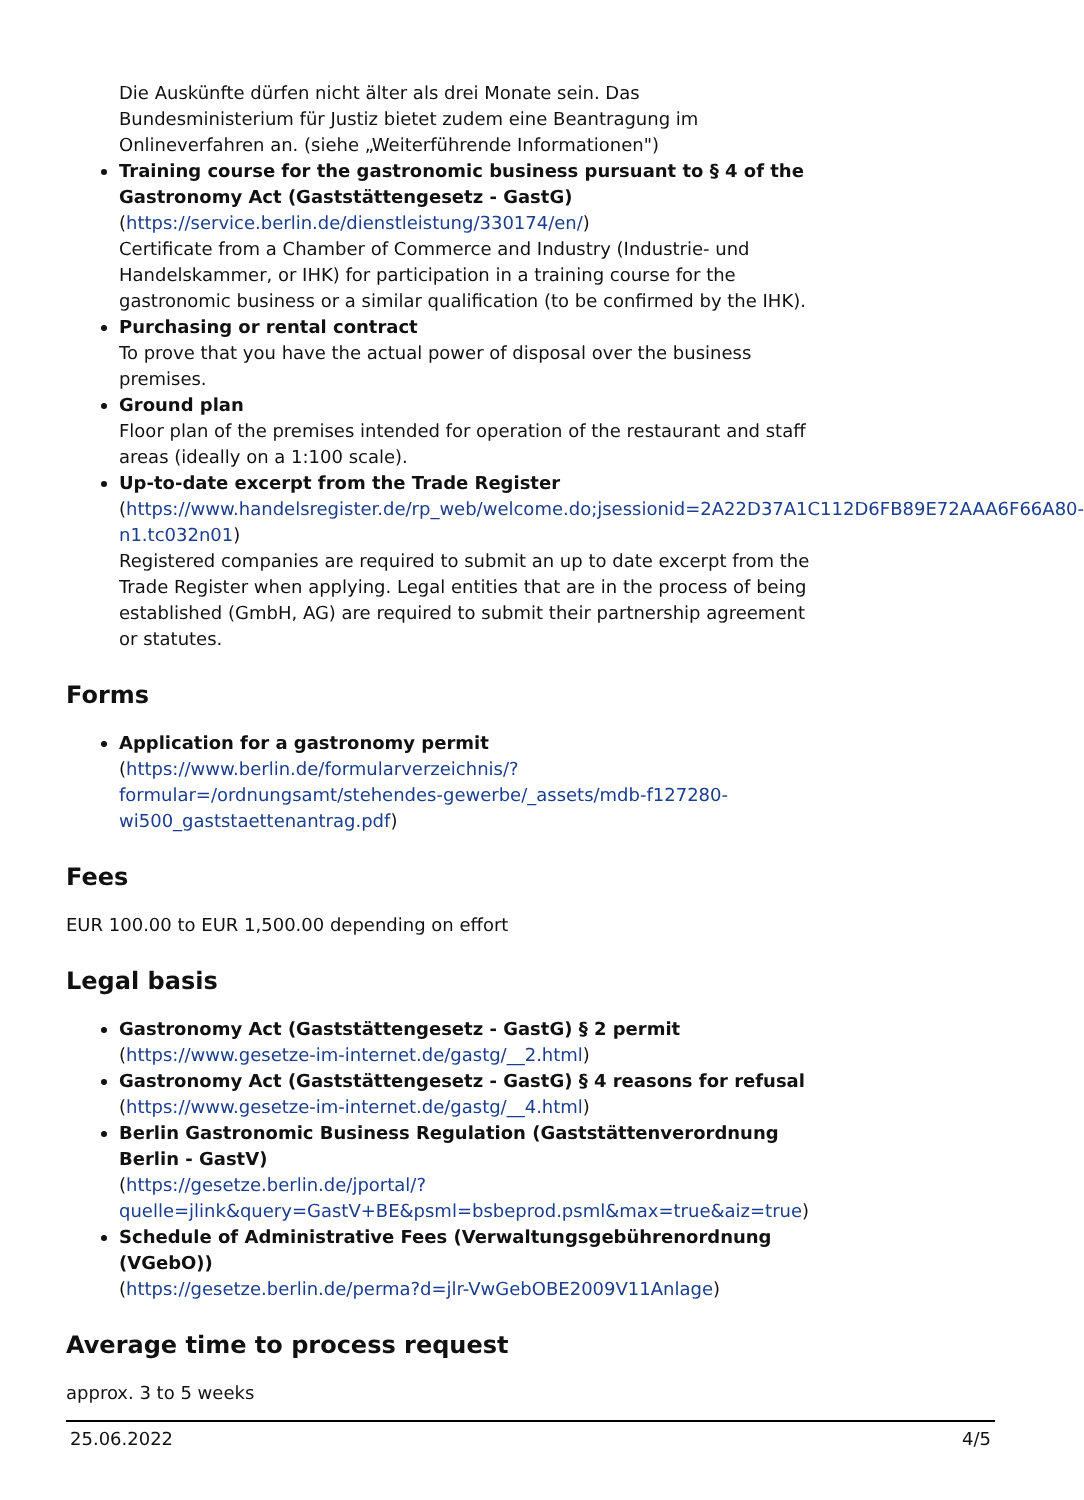Die Auskünfte dürfen nicht älter als drei Monate sein. Das Bundesministerium für Justiz bietet zudem eine Beantragung im Onlineverfahren an. (siehe „Weiterführende Informationen")
Training course for the gastronomic business pursuant to § 4 of the Gastronomy Act (Gaststättengesetz - GastG)
(https://service.berlin.de/dienstleistung/330174/en/)
Certificate from a Chamber of Commerce and Industry (Industrie- und Handelskammer, or IHK) for participation in a training course for the gastronomic business or a similar qualification (to be confirmed by the IHK).
Purchasing or rental contract
To prove that you have the actual power of disposal over the business premises.
Ground plan
Floor plan of the premises intended for operation of the restaurant and staff areas (ideally on a 1:100 scale).
Up-to-date excerpt from the Trade Register
(https://www.handelsregister.de/rp_web/welcome.do;jsessionid=2A22D37A1C112D6FB89E72AAA6F66A80-n1.tc032n01)
Registered companies are required to submit an up to date excerpt from the Trade Register when applying. Legal entities that are in the process of being established (GmbH, AG) are required to submit their partnership agreement or statutes.
Forms
Application for a gastronomy permit
(https://www.berlin.de/formularverzeichnis/?formular=/ordnungsamt/stehendes-gewerbe/_assets/mdb-f127280-wi500_gaststaettenantrag.pdf)
Fees
EUR 100.00 to EUR 1,500.00 depending on effort
Legal basis
Gastronomy Act (Gaststättengesetz - GastG) § 2 permit
(https://www.gesetze-im-internet.de/gastg/__2.html)
Gastronomy Act (Gaststättengesetz - GastG) § 4 reasons for refusal
(https://www.gesetze-im-internet.de/gastg/__4.html)
Berlin Gastronomic Business Regulation (Gaststättenverordnung Berlin - GastV)
(https://gesetze.berlin.de/jportal/?quelle=jlink&query=GastV+BE&psml=bsbeprod.psml&max=true&aiz=true)
Schedule of Administrative Fees (Verwaltungsgebührenordnung (VGebO))
(https://gesetze.berlin.de/perma?d=jlr-VwGebOBE2009V11Anlage)
Average time to process request
approx. 3 to 5 weeks
25.06.2022 4/5